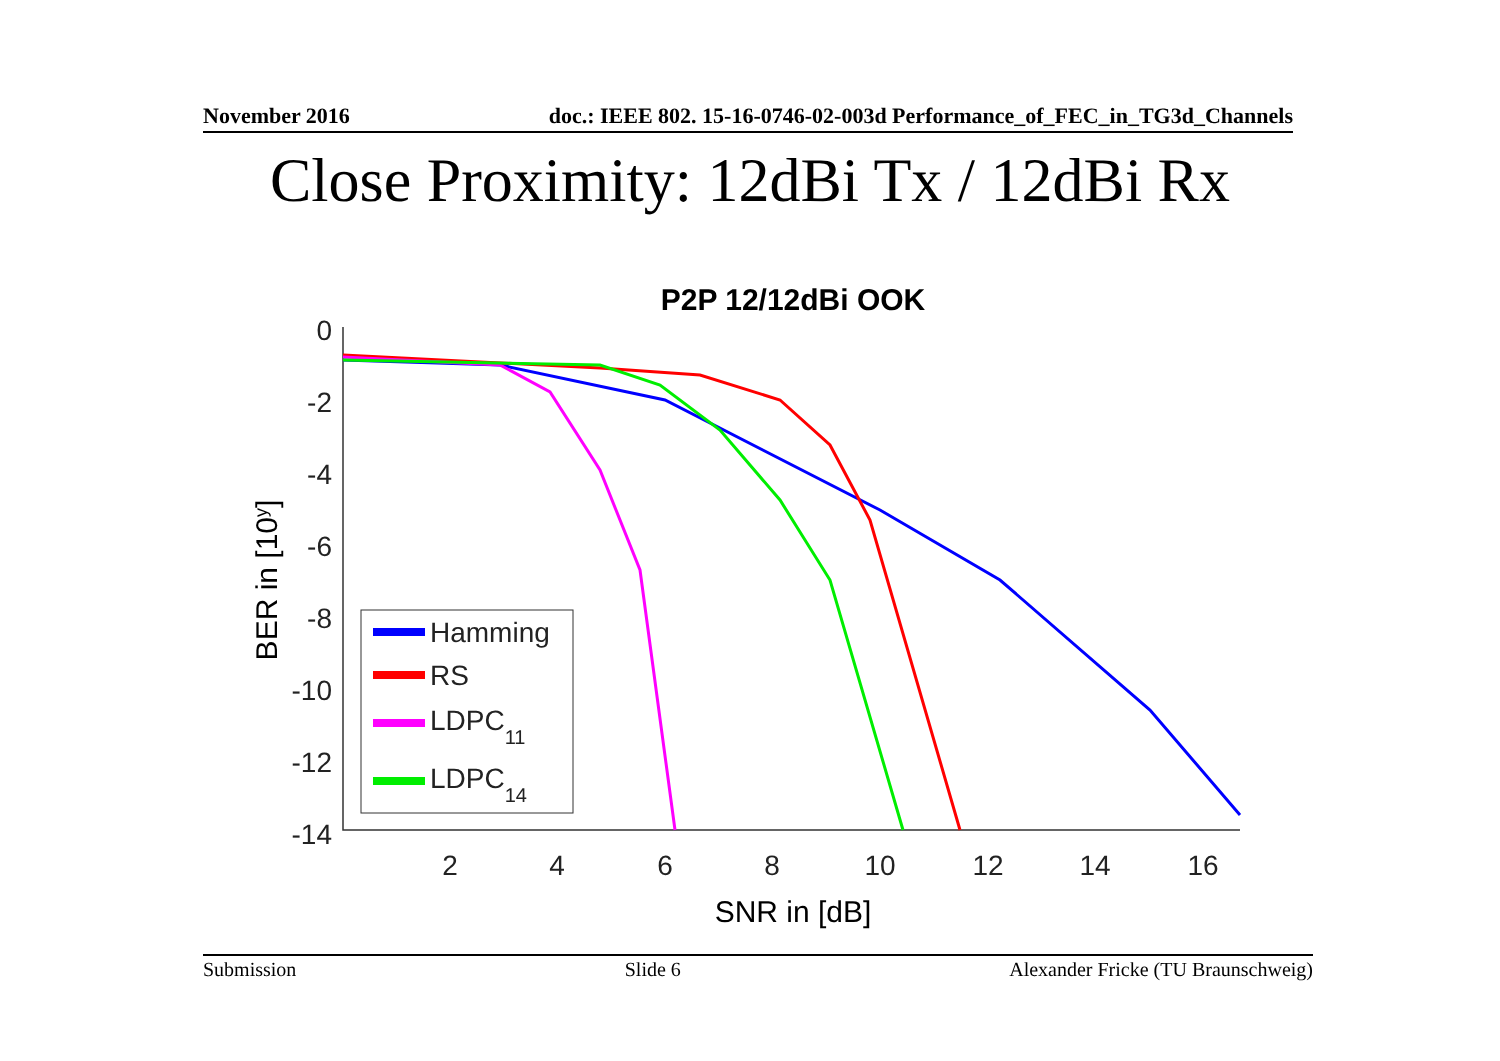November 2016 doc.: IEEE 802. 15-16-0746-02-003d Performance_of_FEC_in_TG3d_Channels
Close Proximity: 12dBi Tx / 12dBi Rx
P2P 12/12dBi OOK
0
-2
-4
-6
-8
-10
-12
-14
2
4
6
8
10
12
14
16
SNR in [dB]
BER in [10y]
Hamming
RS
LDPC11
LDPC14
Submission Slide 6 Alexander Fricke (TU Braunschweig)